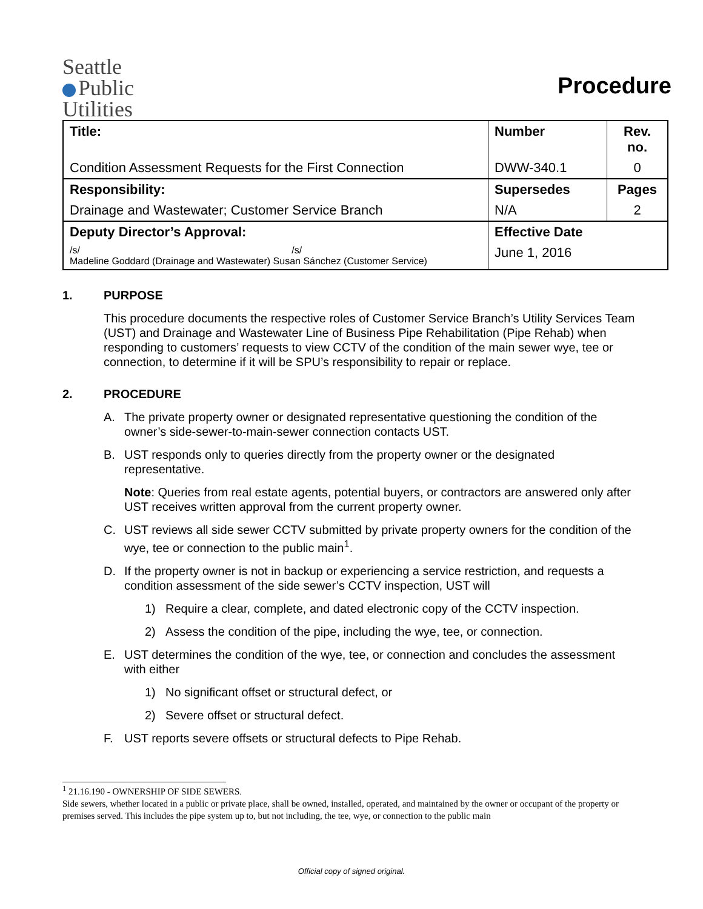Seattle
Public
Utilities
Procedure
| Title: | Number | Rev. no. |
| Condition Assessment Requests for the First Connection | DWW-340.1 | 0 |
| Responsibility: | Supersedes | Pages |
| Drainage and Wastewater; Customer Service Branch | N/A | 2 |
| Deputy Director’s Approval: | Effective Date | |
| /s/ /s/ Madeline Goddard (Drainage and Wastewater) Susan Sánchez (Customer Service) | June 1, 2016 | |
1. PURPOSE
This procedure documents the respective roles of Customer Service Branch’s Utility Services Team (UST) and Drainage and Wastewater Line of Business Pipe Rehabilitation (Pipe Rehab) when responding to customers’ requests to view CCTV of the condition of the main sewer wye, tee or connection, to determine if it will be SPU’s responsibility to repair or replace.
2. PROCEDURE
A. The private property owner or designated representative questioning the condition of the owner’s side-sewer-to-main-sewer connection contacts UST.
B. UST responds only to queries directly from the property owner or the designated representative.
Note: Queries from real estate agents, potential buyers, or contractors are answered only after UST receives written approval from the current property owner.
C. UST reviews all side sewer CCTV submitted by private property owners for the condition of the wye, tee or connection to the public main<sup>1</sup>.
D. If the property owner is not in backup or experiencing a service restriction, and requests a condition assessment of the side sewer’s CCTV inspection, UST will
1) Require a clear, complete, and dated electronic copy of the CCTV inspection.
2) Assess the condition of the pipe, including the wye, tee, or connection.
E. UST determines the condition of the wye, tee, or connection and concludes the assessment with either
1) No significant offset or structural defect, or
2) Severe offset or structural defect.
F. UST reports severe offsets or structural defects to Pipe Rehab.
<sup>1</sup> 21.16.190 - OWNERSHIP OF SIDE SEWERS.
Side sewers, whether located in a public or private place, shall be owned, installed, operated, and maintained by the owner or occupant of the property or premises served. This includes the pipe system up to, but not including, the tee, wye, or connection to the public main
Official copy of signed original.